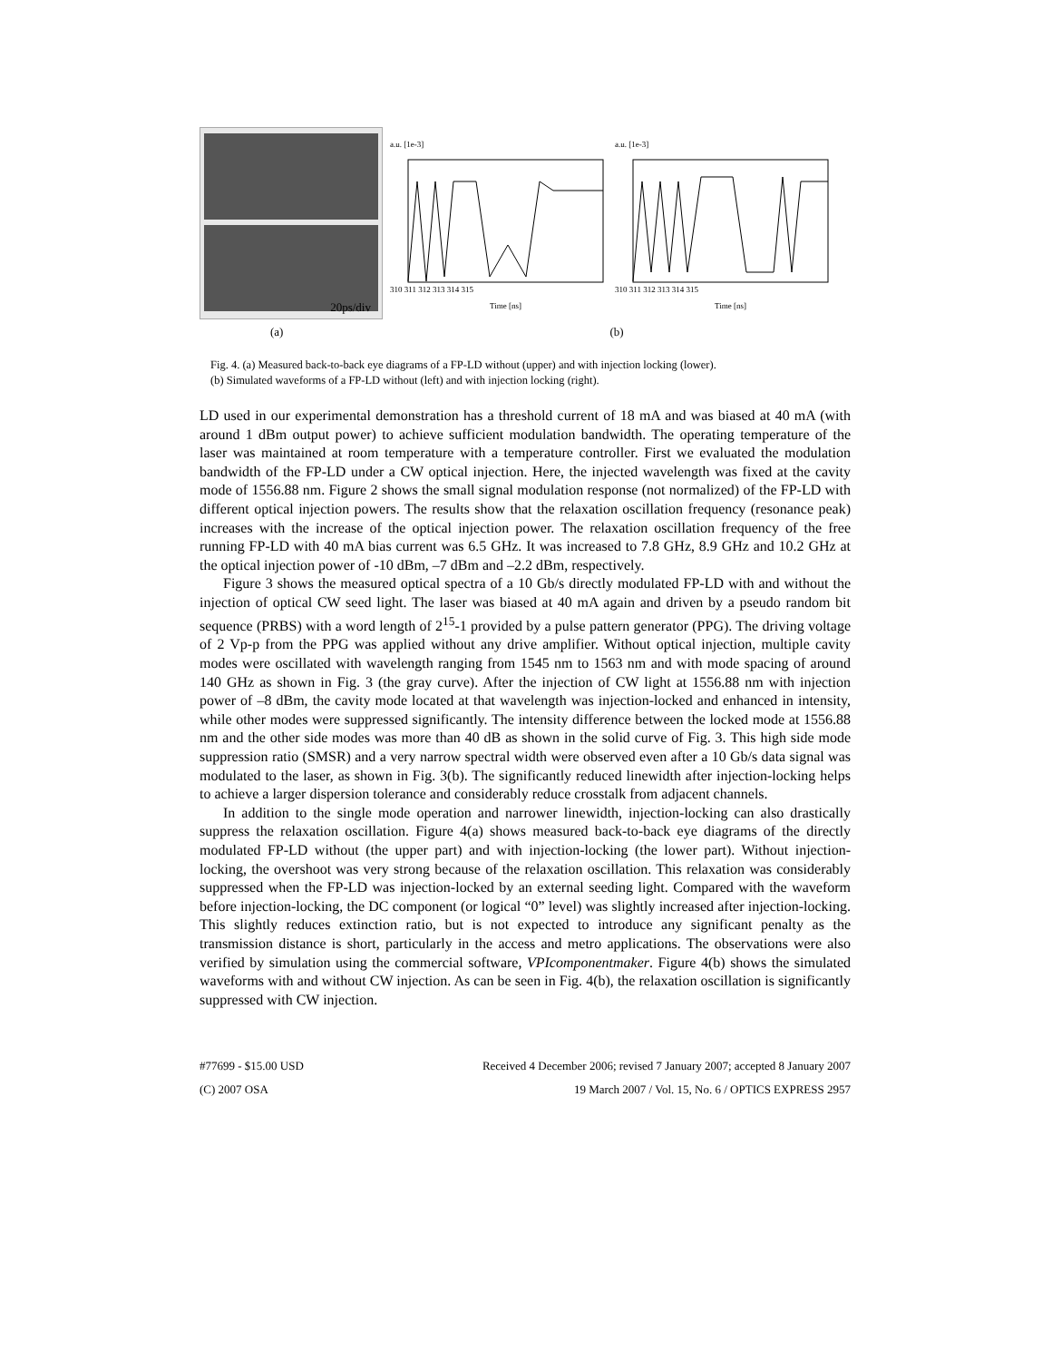20ps/div
a.u. [1e-3]
310 311 312 313 314 315
Time [ns]
a.u. [1e-3]
310 311 312 313 314 315
Time [ns]
(a) (b)
Fig. 4. (a) Measured back-to-back eye diagrams of a FP-LD without (upper) and with injection locking (lower).
(b) Simulated waveforms of a FP-LD without (left) and with injection locking (right).
LD used in our experimental demonstration has a threshold current of 18 mA and was biased at 40 mA (with around 1 dBm output power) to achieve sufficient modulation bandwidth. The operating temperature of the laser was maintained at room temperature with a temperature controller. First we evaluated the modulation bandwidth of the FP-LD under a CW optical injection. Here, the injected wavelength was fixed at the cavity mode of 1556.88 nm. Figure 2 shows the small signal modulation response (not normalized) of the FP-LD with different optical injection powers. The results show that the relaxation oscillation frequency (resonance peak) increases with the increase of the optical injection power. The relaxation oscillation frequency of the free running FP-LD with 40 mA bias current was 6.5 GHz. It was increased to 7.8 GHz, 8.9 GHz and 10.2 GHz at the optical injection power of -10 dBm, –7 dBm and –2.2 dBm, respectively.
Figure 3 shows the measured optical spectra of a 10 Gb/s directly modulated FP-LD with and without the injection of optical CW seed light. The laser was biased at 40 mA again and driven by a pseudo random bit sequence (PRBS) with a word length of 2<sup>15</sup>-1 provided by a pulse pattern generator (PPG). The driving voltage of 2 Vp-p from the PPG was applied without any drive amplifier. Without optical injection, multiple cavity modes were oscillated with wavelength ranging from 1545 nm to 1563 nm and with mode spacing of around 140 GHz as shown in Fig. 3 (the gray curve). After the injection of CW light at 1556.88 nm with injection power of –8 dBm, the cavity mode located at that wavelength was injection-locked and enhanced in intensity, while other modes were suppressed significantly. The intensity difference between the locked mode at 1556.88 nm and the other side modes was more than 40 dB as shown in the solid curve of Fig. 3. This high side mode suppression ratio (SMSR) and a very narrow spectral width were observed even after a 10 Gb/s data signal was modulated to the laser, as shown in Fig. 3(b). The significantly reduced linewidth after injection-locking helps to achieve a larger dispersion tolerance and considerably reduce crosstalk from adjacent channels.
In addition to the single mode operation and narrower linewidth, injection-locking can also drastically suppress the relaxation oscillation. Figure 4(a) shows measured back-to-back eye diagrams of the directly modulated FP-LD without (the upper part) and with injection-locking (the lower part). Without injection-locking, the overshoot was very strong because of the relaxation oscillation. This relaxation was considerably suppressed when the FP-LD was injection-locked by an external seeding light. Compared with the waveform before injection-locking, the DC component (or logical “0” level) was slightly increased after injection-locking. This slightly reduces extinction ratio, but is not expected to introduce any significant penalty as the transmission distance is short, particularly in the access and metro applications. The observations were also verified by simulation using the commercial software, VPIcomponentmaker. Figure 4(b) shows the simulated waveforms with and without CW injection. As can be seen in Fig. 4(b), the relaxation oscillation is significantly suppressed with CW injection.
#77699 - $15.00 USD
(C) 2007 OSA
Received 4 December 2006; revised 7 January 2007; accepted 8 January 2007
19 March 2007 / Vol. 15, No. 6 / OPTICS EXPRESS 2957